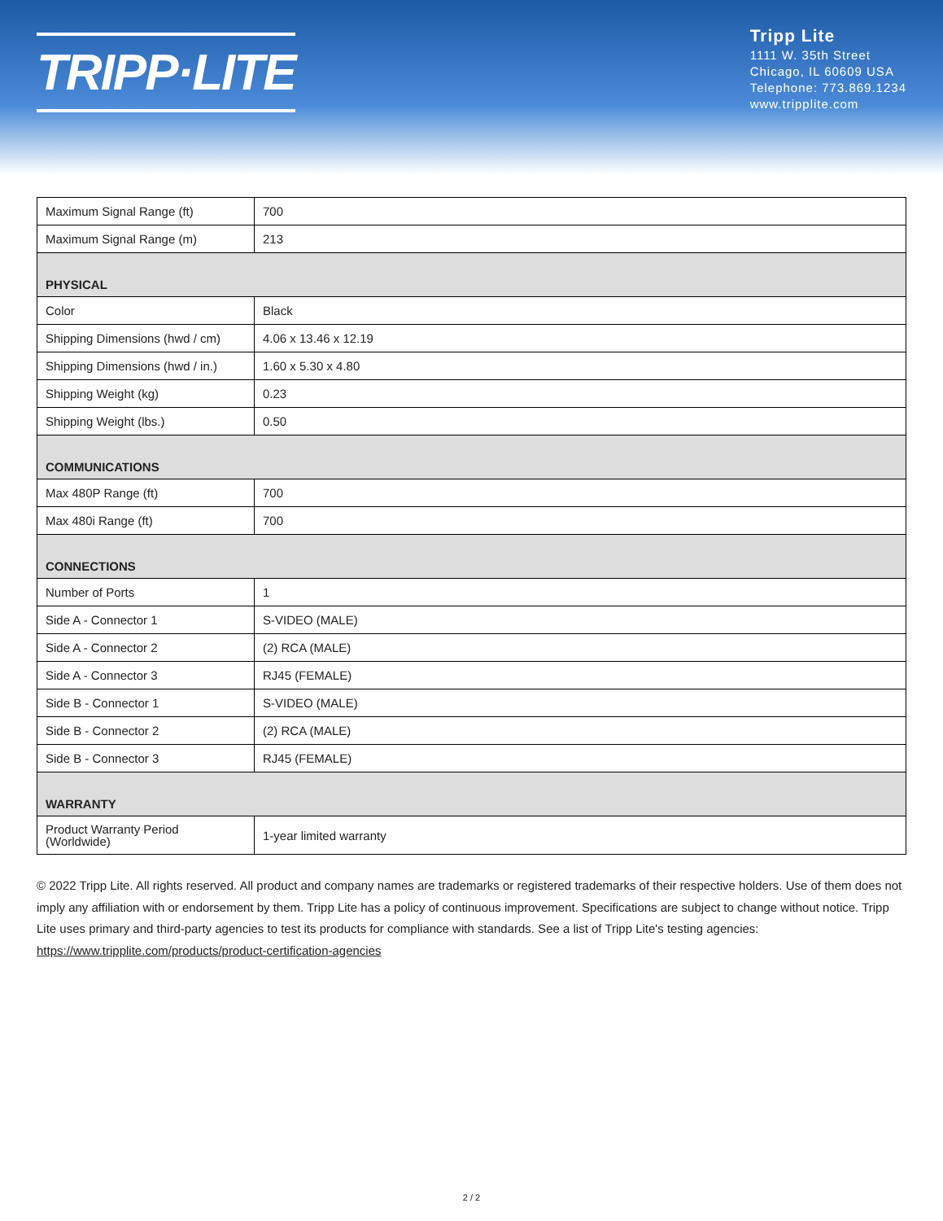TRIPP·LITE
Tripp Lite
1111 W. 35th Street
Chicago, IL 60609 USA
Telephone: 773.869.1234
www.tripplite.com
| Maximum Signal Range (ft) | 700 |
| Maximum Signal Range (m) | 213 |
| PHYSICAL | |
| Color | Black |
| Shipping Dimensions (hwd / cm) | 4.06 x 13.46 x 12.19 |
| Shipping Dimensions (hwd / in.) | 1.60 x 5.30 x 4.80 |
| Shipping Weight (kg) | 0.23 |
| Shipping Weight (lbs.) | 0.50 |
| COMMUNICATIONS | |
| Max 480P Range (ft) | 700 |
| Max 480i Range (ft) | 700 |
| CONNECTIONS | |
| Number of Ports | 1 |
| Side A - Connector 1 | S-VIDEO (MALE) |
| Side A - Connector 2 | (2) RCA (MALE) |
| Side A - Connector 3 | RJ45 (FEMALE) |
| Side B - Connector 1 | S-VIDEO (MALE) |
| Side B - Connector 2 | (2) RCA (MALE) |
| Side B - Connector 3 | RJ45 (FEMALE) |
| WARRANTY | |
| Product Warranty Period (Worldwide) | 1-year limited warranty |
© 2022 Tripp Lite. All rights reserved. All product and company names are trademarks or registered trademarks of their respective holders. Use of them does not imply any affiliation with or endorsement by them. Tripp Lite has a policy of continuous improvement. Specifications are subject to change without notice. Tripp Lite uses primary and third-party agencies to test its products for compliance with standards. See a list of Tripp Lite's testing agencies: https://www.tripplite.com/products/product-certification-agencies
2 / 2